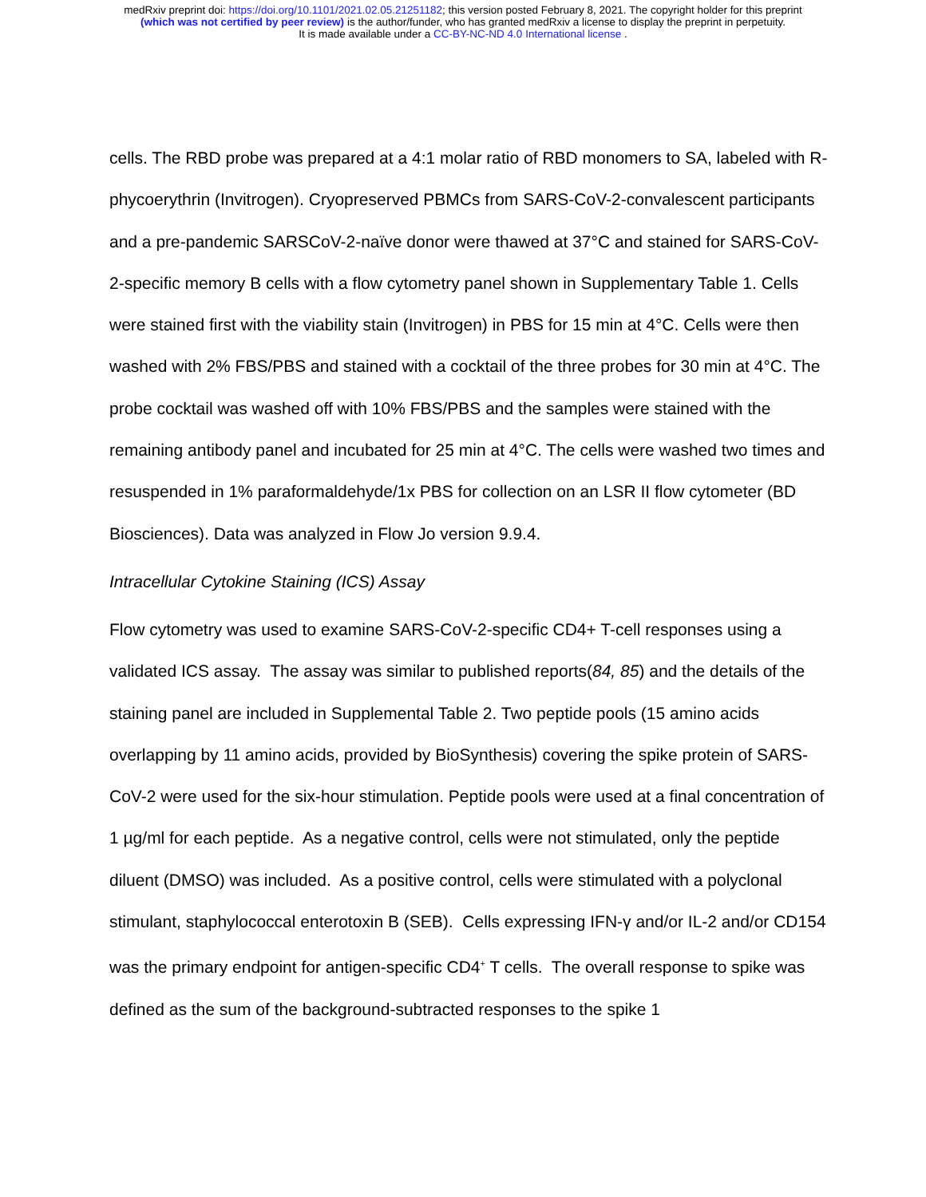medRxiv preprint doi: https://doi.org/10.1101/2021.02.05.21251182; this version posted February 8, 2021. The copyright holder for this preprint
(which was not certified by peer review) is the author/funder, who has granted medRxiv a license to display the preprint in perpetuity.
It is made available under a CC-BY-NC-ND 4.0 International license .
cells. The RBD probe was prepared at a 4:1 molar ratio of RBD monomers to SA, labeled with R-phycoerythrin (Invitrogen). Cryopreserved PBMCs from SARS-CoV-2-convalescent participants and a pre-pandemic SARSCoV-2-naïve donor were thawed at 37°C and stained for SARS-CoV-2-specific memory B cells with a flow cytometry panel shown in Supplementary Table 1. Cells were stained first with the viability stain (Invitrogen) in PBS for 15 min at 4°C. Cells were then washed with 2% FBS/PBS and stained with a cocktail of the three probes for 30 min at 4°C. The probe cocktail was washed off with 10% FBS/PBS and the samples were stained with the remaining antibody panel and incubated for 25 min at 4°C. The cells were washed two times and resuspended in 1% paraformaldehyde/1x PBS for collection on an LSR II flow cytometer (BD Biosciences). Data was analyzed in Flow Jo version 9.9.4.
Intracellular Cytokine Staining (ICS) Assay
Flow cytometry was used to examine SARS-CoV-2-specific CD4+ T-cell responses using a validated ICS assay. The assay was similar to published reports(84, 85) and the details of the staining panel are included in Supplemental Table 2. Two peptide pools (15 amino acids overlapping by 11 amino acids, provided by BioSynthesis) covering the spike protein of SARS-CoV-2 were used for the six-hour stimulation. Peptide pools were used at a final concentration of 1 µg/ml for each peptide. As a negative control, cells were not stimulated, only the peptide diluent (DMSO) was included. As a positive control, cells were stimulated with a polyclonal stimulant, staphylococcal enterotoxin B (SEB). Cells expressing IFN-γ and/or IL-2 and/or CD154 was the primary endpoint for antigen-specific CD4<sup>+</sup> T cells. The overall response to spike was defined as the sum of the background-subtracted responses to the spike 1